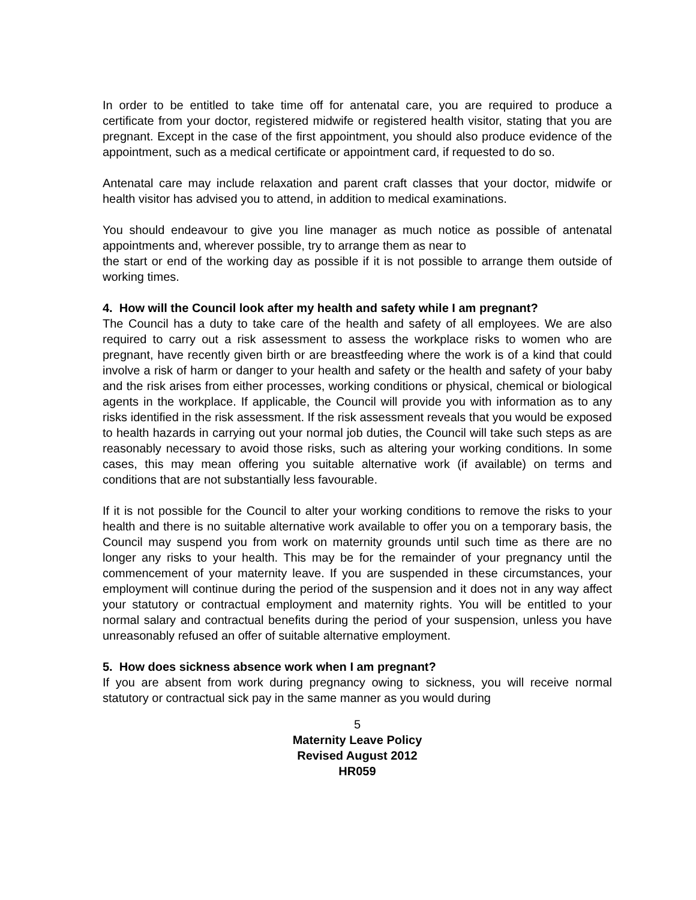In order to be entitled to take time off for antenatal care, you are required to produce a certificate from your doctor, registered midwife or registered health visitor, stating that you are pregnant. Except in the case of the first appointment, you should also produce evidence of the appointment, such as a medical certificate or appointment card, if requested to do so.
Antenatal care may include relaxation and parent craft classes that your doctor, midwife or health visitor has advised you to attend, in addition to medical examinations.
You should endeavour to give you line manager as much notice as possible of antenatal appointments and, wherever possible, try to arrange them as near to
the start or end of the working day as possible if it is not possible to arrange them outside of working times.
4. How will the Council look after my health and safety while I am pregnant?
The Council has a duty to take care of the health and safety of all employees. We are also required to carry out a risk assessment to assess the workplace risks to women who are pregnant, have recently given birth or are breastfeeding where the work is of a kind that could involve a risk of harm or danger to your health and safety or the health and safety of your baby and the risk arises from either processes, working conditions or physical, chemical or biological agents in the workplace. If applicable, the Council will provide you with information as to any risks identified in the risk assessment. If the risk assessment reveals that you would be exposed to health hazards in carrying out your normal job duties, the Council will take such steps as are reasonably necessary to avoid those risks, such as altering your working conditions. In some cases, this may mean offering you suitable alternative work (if available) on terms and conditions that are not substantially less favourable.
If it is not possible for the Council to alter your working conditions to remove the risks to your health and there is no suitable alternative work available to offer you on a temporary basis, the Council may suspend you from work on maternity grounds until such time as there are no longer any risks to your health. This may be for the remainder of your pregnancy until the commencement of your maternity leave. If you are suspended in these circumstances, your employment will continue during the period of the suspension and it does not in any way affect your statutory or contractual employment and maternity rights. You will be entitled to your normal salary and contractual benefits during the period of your suspension, unless you have unreasonably refused an offer of suitable alternative employment.
5. How does sickness absence work when I am pregnant?
If you are absent from work during pregnancy owing to sickness, you will receive normal statutory or contractual sick pay in the same manner as you would during
5
Maternity Leave Policy
Revised August 2012
HR059